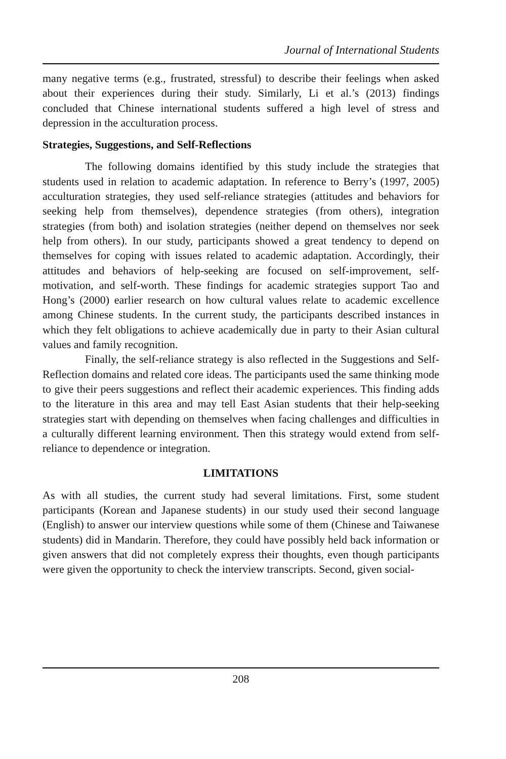Journal of International Students
many negative terms (e.g., frustrated, stressful) to describe their feelings when asked about their experiences during their study. Similarly, Li et al.’s (2013) findings concluded that Chinese international students suffered a high level of stress and depression in the acculturation process.
Strategies, Suggestions, and Self-Reflections
The following domains identified by this study include the strategies that students used in relation to academic adaptation. In reference to Berry’s (1997, 2005) acculturation strategies, they used self-reliance strategies (attitudes and behaviors for seeking help from themselves), dependence strategies (from others), integration strategies (from both) and isolation strategies (neither depend on themselves nor seek help from others). In our study, participants showed a great tendency to depend on themselves for coping with issues related to academic adaptation. Accordingly, their attitudes and behaviors of help-seeking are focused on self-improvement, self-motivation, and self-worth. These findings for academic strategies support Tao and Hong’s (2000) earlier research on how cultural values relate to academic excellence among Chinese students. In the current study, the participants described instances in which they felt obligations to achieve academically due in party to their Asian cultural values and family recognition.
Finally, the self-reliance strategy is also reflected in the Suggestions and Self-Reflection domains and related core ideas. The participants used the same thinking mode to give their peers suggestions and reflect their academic experiences. This finding adds to the literature in this area and may tell East Asian students that their help-seeking strategies start with depending on themselves when facing challenges and difficulties in a culturally different learning environment. Then this strategy would extend from self-reliance to dependence or integration.
LIMITATIONS
As with all studies, the current study had several limitations. First, some student participants (Korean and Japanese students) in our study used their second language (English) to answer our interview questions while some of them (Chinese and Taiwanese students) did in Mandarin. Therefore, they could have possibly held back information or given answers that did not completely express their thoughts, even though participants were given the opportunity to check the interview transcripts. Second, given social-
208